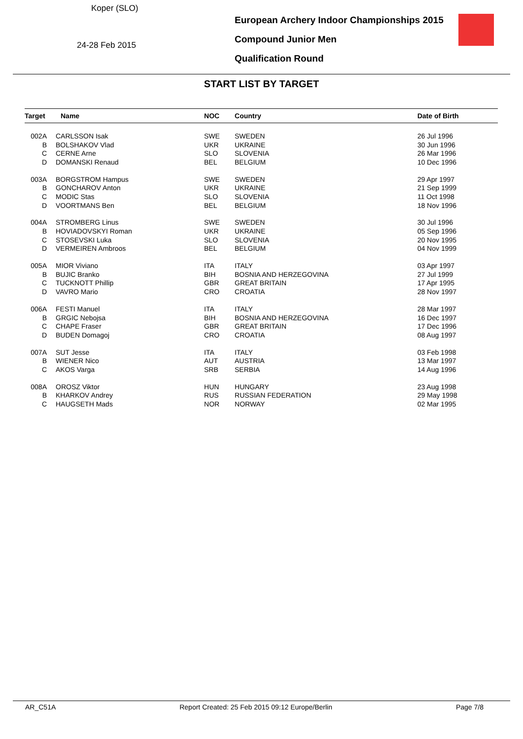Koper (SLO)
24-28 Feb 2015
European Archery Indoor Championships 2015
Compound Junior Men
Qualification Round
START LIST BY TARGET
| Target | Name | NOC | Country | Date of Birth |
| --- | --- | --- | --- | --- |
| 002A | CARLSSON Isak | SWE | SWEDEN | 26 Jul 1996 |
| B | BOLSHAKOV Vlad | UKR | UKRAINE | 30 Jun 1996 |
| C | CERNE Arne | SLO | SLOVENIA | 26 Mar 1996 |
| D | DOMANSKI Renaud | BEL | BELGIUM | 10 Dec 1996 |
| 003A | BORGSTROM Hampus | SWE | SWEDEN | 29 Apr 1997 |
| B | GONCHAROV Anton | UKR | UKRAINE | 21 Sep 1999 |
| C | MODIC Stas | SLO | SLOVENIA | 11 Oct 1998 |
| D | VOORTMANS Ben | BEL | BELGIUM | 18 Nov 1996 |
| 004A | STROMBERG Linus | SWE | SWEDEN | 30 Jul 1996 |
| B | HOVIADOVSKYI Roman | UKR | UKRAINE | 05 Sep 1996 |
| C | STOSEVSKI Luka | SLO | SLOVENIA | 20 Nov 1995 |
| D | VERMEIREN Ambroos | BEL | BELGIUM | 04 Nov 1999 |
| 005A | MIOR Viviano | ITA | ITALY | 03 Apr 1997 |
| B | BUJIC Branko | BIH | BOSNIA AND HERZEGOVINA | 27 Jul 1999 |
| C | TUCKNOTT Phillip | GBR | GREAT BRITAIN | 17 Apr 1995 |
| D | VAVRO Mario | CRO | CROATIA | 28 Nov 1997 |
| 006A | FESTI Manuel | ITA | ITALY | 28 Mar 1997 |
| B | GRGIC Nebojsa | BIH | BOSNIA AND HERZEGOVINA | 16 Dec 1997 |
| C | CHAPE Fraser | GBR | GREAT BRITAIN | 17 Dec 1996 |
| D | BUDEN Domagoj | CRO | CROATIA | 08 Aug 1997 |
| 007A | SUT Jesse | ITA | ITALY | 03 Feb 1998 |
| B | WIENER Nico | AUT | AUSTRIA | 13 Mar 1997 |
| C | AKOS Varga | SRB | SERBIA | 14 Aug 1996 |
| 008A | OROSZ Viktor | HUN | HUNGARY | 23 Aug 1998 |
| B | KHARKOV Andrey | RUS | RUSSIAN FEDERATION | 29 May 1998 |
| C | HAUGSETH Mads | NOR | NORWAY | 02 Mar 1995 |
AR_C51A Report Created: 25 Feb 2015 09:12 Europe/Berlin Page 7/8